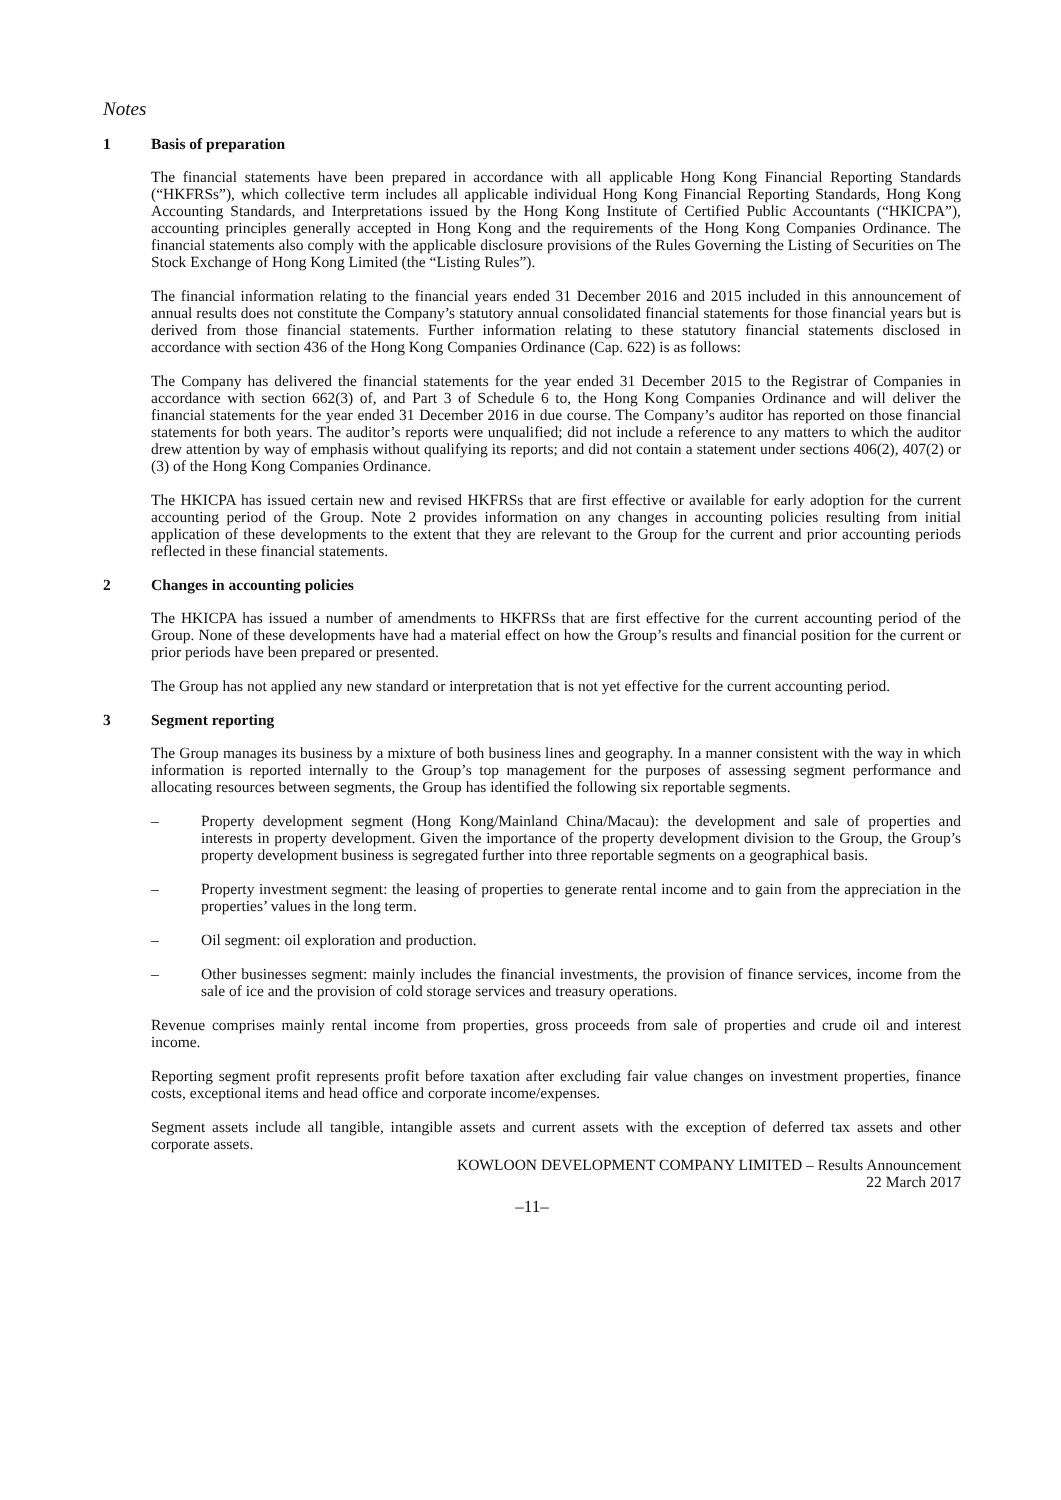Notes
1 Basis of preparation
The financial statements have been prepared in accordance with all applicable Hong Kong Financial Reporting Standards (“HKFRSs”), which collective term includes all applicable individual Hong Kong Financial Reporting Standards, Hong Kong Accounting Standards, and Interpretations issued by the Hong Kong Institute of Certified Public Accountants (“HKICPA”), accounting principles generally accepted in Hong Kong and the requirements of the Hong Kong Companies Ordinance. The financial statements also comply with the applicable disclosure provisions of the Rules Governing the Listing of Securities on The Stock Exchange of Hong Kong Limited (the “Listing Rules”).
The financial information relating to the financial years ended 31 December 2016 and 2015 included in this announcement of annual results does not constitute the Company’s statutory annual consolidated financial statements for those financial years but is derived from those financial statements. Further information relating to these statutory financial statements disclosed in accordance with section 436 of the Hong Kong Companies Ordinance (Cap. 622) is as follows:
The Company has delivered the financial statements for the year ended 31 December 2015 to the Registrar of Companies in accordance with section 662(3) of, and Part 3 of Schedule 6 to, the Hong Kong Companies Ordinance and will deliver the financial statements for the year ended 31 December 2016 in due course. The Company’s auditor has reported on those financial statements for both years. The auditor’s reports were unqualified; did not include a reference to any matters to which the auditor drew attention by way of emphasis without qualifying its reports; and did not contain a statement under sections 406(2), 407(2) or (3) of the Hong Kong Companies Ordinance.
The HKICPA has issued certain new and revised HKFRSs that are first effective or available for early adoption for the current accounting period of the Group. Note 2 provides information on any changes in accounting policies resulting from initial application of these developments to the extent that they are relevant to the Group for the current and prior accounting periods reflected in these financial statements.
2 Changes in accounting policies
The HKICPA has issued a number of amendments to HKFRSs that are first effective for the current accounting period of the Group. None of these developments have had a material effect on how the Group’s results and financial position for the current or prior periods have been prepared or presented.
The Group has not applied any new standard or interpretation that is not yet effective for the current accounting period.
3 Segment reporting
The Group manages its business by a mixture of both business lines and geography. In a manner consistent with the way in which information is reported internally to the Group’s top management for the purposes of assessing segment performance and allocating resources between segments, the Group has identified the following six reportable segments.
– Property development segment (Hong Kong/Mainland China/Macau): the development and sale of properties and interests in property development. Given the importance of the property development division to the Group, the Group’s property development business is segregated further into three reportable segments on a geographical basis.
– Property investment segment: the leasing of properties to generate rental income and to gain from the appreciation in the properties’ values in the long term.
– Oil segment: oil exploration and production.
– Other businesses segment: mainly includes the financial investments, the provision of finance services, income from the sale of ice and the provision of cold storage services and treasury operations.
Revenue comprises mainly rental income from properties, gross proceeds from sale of properties and crude oil and interest income.
Reporting segment profit represents profit before taxation after excluding fair value changes on investment properties, finance costs, exceptional items and head office and corporate income/expenses.
Segment assets include all tangible, intangible assets and current assets with the exception of deferred tax assets and other corporate assets.
KOWLOON DEVELOPMENT COMPANY LIMITED – Results Announcement
22 March 2017
–11–